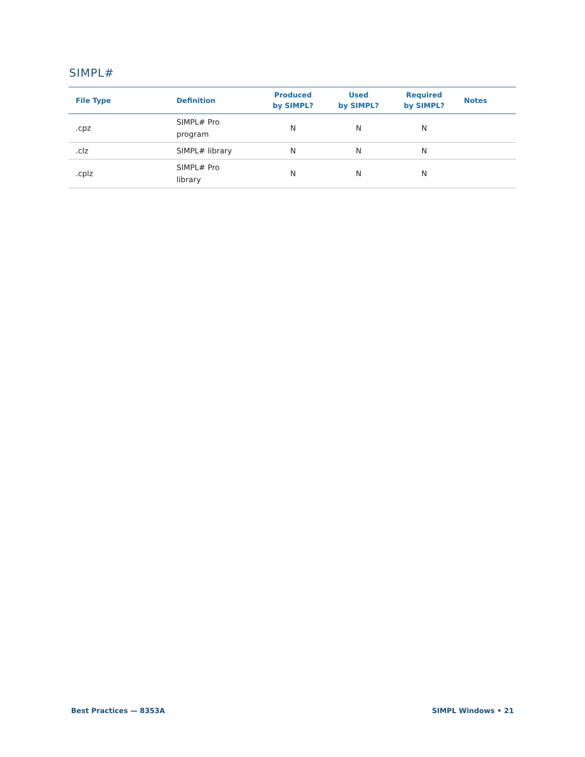SIMPL#
| File Type | Definition | Produced by SIMPL? | Used by SIMPL? | Required by SIMPL? | Notes |
| --- | --- | --- | --- | --- | --- |
| .cpz | SIMPL# Pro program | N | N | N | |
| .clz | SIMPL# library | N | N | N | |
| .cplz | SIMPL# Pro library | N | N | N | |
Best Practices — 8353A SIMPL Windows • 21